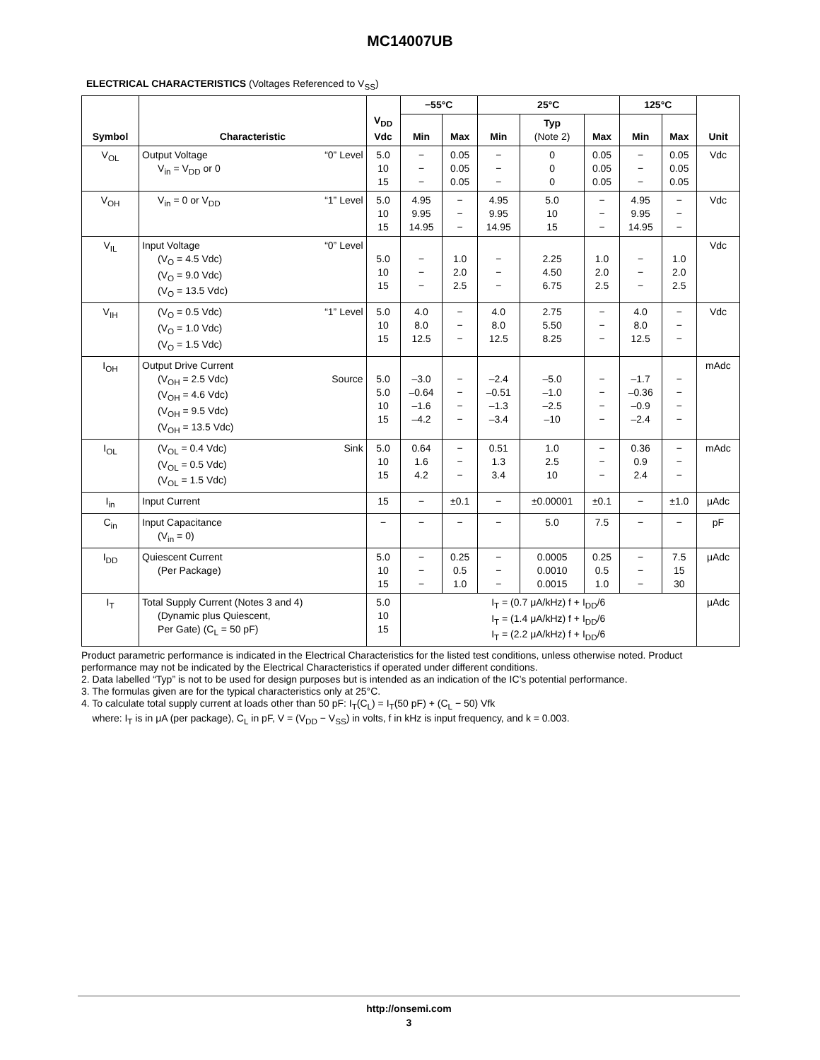MC14007UB
ELECTRICAL CHARACTERISTICS (Voltages Referenced to V<sub>SS</sub>)
| Symbol | Characteristic | V<sub>DD</sub> Vdc | −55°C | | 25°C | | | 125°C | | Unit |
| --- | --- | --- | --- | --- | --- | --- | --- | --- | --- | --- |
| | | | Min | Max | Min | Typ (Note 2) | Max | Min | Max | |
| V<sub>OL</sub> | Output Voltage “0” Level V<sub>in</sub> = V<sub>DD</sub> or 0 | 5.0 10 15 | − − − | 0.05 0.05 0.05 | − − − | 0 0 0 | 0.05 0.05 0.05 | − − − | 0.05 0.05 0.05 | Vdc |
| V<sub>OH</sub> | V<sub>in</sub> = 0 or V<sub>DD</sub> “1” Level | 5.0 10 15 | 4.95 9.95 14.95 | − − − | 4.95 9.95 14.95 | 5.0 10 15 | − − − | 4.95 9.95 14.95 | − − − | Vdc |
| V<sub>IL</sub> | Input Voltage “0” Level (V<sub>O</sub> = 4.5 Vdc) (V<sub>O</sub> = 9.0 Vdc) (V<sub>O</sub> = 13.5 Vdc) | 5.0 10 15 | − − − | 1.0 2.0 2.5 | − − − | 2.25 4.50 6.75 | 1.0 2.0 2.5 | − − − | 1.0 2.0 2.5 | Vdc |
| V<sub>IH</sub> | (V<sub>O</sub> = 0.5 Vdc) “1” Level (V<sub>O</sub> = 1.0 Vdc) (V<sub>O</sub> = 1.5 Vdc) | 5.0 10 15 | 4.0 8.0 12.5 | − − − | 4.0 8.0 12.5 | 2.75 5.50 8.25 | − − − | 4.0 8.0 12.5 | − − − | Vdc |
| I<sub>OH</sub> | Output Drive Current (V<sub>OH</sub> = 2.5 Vdc) Source (V<sub>OH</sub> = 4.6 Vdc) (V<sub>OH</sub> = 9.5 Vdc) (V<sub>OH</sub> = 13.5 Vdc) | 5.0 5.0 10 15 | –3.0 –0.64 –1.6 –4.2 | − − − − | –2.4 –0.51 –1.3 –3.4 | –5.0 –1.0 –2.5 –10 | − − − − | –1.7 –0.36 –0.9 –2.4 | − − − − | mAdc |
| I<sub>OL</sub> | (V<sub>OL</sub> = 0.4 Vdc) Sink (V<sub>OL</sub> = 0.5 Vdc) (V<sub>OL</sub> = 1.5 Vdc) | 5.0 10 15 | 0.64 1.6 4.2 | − − − | 0.51 1.3 3.4 | 1.0 2.5 10 | − − − | 0.36 0.9 2.4 | − − − | mAdc |
| I<sub>in</sub> | Input Current | 15 | − | ±0.1 | − | ±0.00001 | ±0.1 | − | ±1.0 | μAdc |
| C<sub>in</sub> | Input Capacitance (V<sub>in</sub> = 0) | − | − | − | − | 5.0 | 7.5 | − | − | pF |
| I<sub>DD</sub> | Quiescent Current (Per Package) | 5.0 10 15 | − − − | 0.25 0.5 1.0 | − − − | 0.0005 0.0010 0.0015 | 0.25 0.5 1.0 | − − − | 7.5 15 30 | μAdc |
| I<sub>T</sub> | Total Supply Current (Notes 3 and 4) (Dynamic plus Quiescent, Per Gate) (C<sub>L</sub> = 50 pF) | 5.0 10 15 | I<sub>T</sub> = (0.7 μA/kHz) f + I<sub>DD</sub>/6 I<sub>T</sub> = (1.4 μA/kHz) f + I<sub>DD</sub>/6 I<sub>T</sub> = (2.2 μA/kHz) f + I<sub>DD</sub>/6 | | | | | | | μAdc |
Product parametric performance is indicated in the Electrical Characteristics for the listed test conditions, unless otherwise noted. Product performance may not be indicated by the Electrical Characteristics if operated under different conditions.
2. Data labelled “Typ” is not to be used for design purposes but is intended as an indication of the IC’s potential performance.
3. The formulas given are for the typical characteristics only at 25°C.
4. To calculate total supply current at loads other than 50 pF: I<sub>T</sub>(C<sub>L</sub>) = I<sub>T</sub>(50 pF) + (C<sub>L</sub> − 50) Vfk
where: I<sub>T</sub> is in μA (per package), C<sub>L</sub> in pF, V = (V<sub>DD</sub> − V<sub>SS</sub>) in volts, f in kHz is input frequency, and k = 0.003.
http://onsemi.com
3